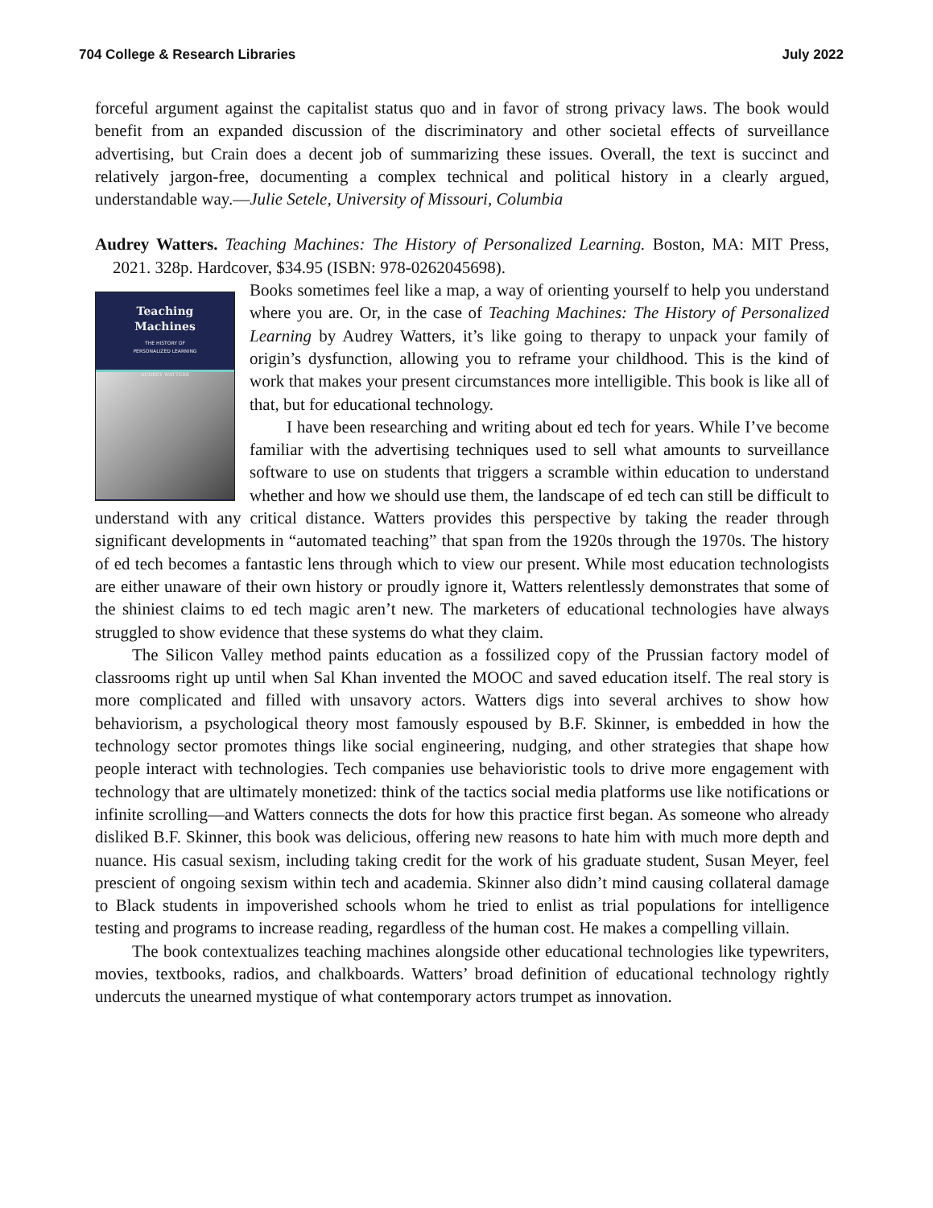704 College & Research Libraries July 2022
forceful argument against the capitalist status quo and in favor of strong privacy laws. The book would benefit from an expanded discussion of the discriminatory and other societal effects of surveillance advertising, but Crain does a decent job of summarizing these issues. Overall, the text is succinct and relatively jargon-free, documenting a complex technical and political history in a clearly argued, understandable way.—Julie Setele, University of Missouri, Columbia
Audrey Watters. Teaching Machines: The History of Personalized Learning. Boston, MA: MIT Press, 2021. 328p. Hardcover, $34.95 (ISBN: 978-0262045698).
Teaching
Machines
THE HISTORY OF
PERSONALIZED LEARNING
AUDREY WATTERS
Books sometimes feel like a map, a way of orienting yourself to help you understand where you are. Or, in the case of Teaching Machines: The History of Personalized Learning by Audrey Watters, it’s like going to therapy to unpack your family of origin’s dysfunction, allowing you to reframe your childhood. This is the kind of work that makes your present circumstances more intelligible. This book is like all of that, but for educational technology.
I have been researching and writing about ed tech for years. While I’ve become familiar with the advertising techniques used to sell what amounts to surveillance software to use on students that triggers a scramble within education to understand whether and how we should use them, the landscape of ed tech can still be difficult to understand with any critical distance. Watters provides this perspective by taking the reader through significant developments in “automated teaching” that span from the 1920s through the 1970s. The history of ed tech becomes a fantastic lens through which to view our present. While most education technologists are either unaware of their own history or proudly ignore it, Watters relentlessly demonstrates that some of the shiniest claims to ed tech magic aren’t new. The marketers of educational technologies have always struggled to show evidence that these systems do what they claim.
The Silicon Valley method paints education as a fossilized copy of the Prussian factory model of classrooms right up until when Sal Khan invented the MOOC and saved education itself. The real story is more complicated and filled with unsavory actors. Watters digs into several archives to show how behaviorism, a psychological theory most famously espoused by B.F. Skinner, is embedded in how the technology sector promotes things like social engineering, nudging, and other strategies that shape how people interact with technologies. Tech companies use behavioristic tools to drive more engagement with technology that are ultimately monetized: think of the tactics social media platforms use like notifications or infinite scrolling—and Watters connects the dots for how this practice first began. As someone who already disliked B.F. Skinner, this book was delicious, offering new reasons to hate him with much more depth and nuance. His casual sexism, including taking credit for the work of his graduate student, Susan Meyer, feel prescient of ongoing sexism within tech and academia. Skinner also didn’t mind causing collateral damage to Black students in impoverished schools whom he tried to enlist as trial populations for intelligence testing and programs to increase reading, regardless of the human cost. He makes a compelling villain.
The book contextualizes teaching machines alongside other educational technologies like typewriters, movies, textbooks, radios, and chalkboards. Watters’ broad definition of educational technology rightly undercuts the unearned mystique of what contemporary actors trumpet as innovation.